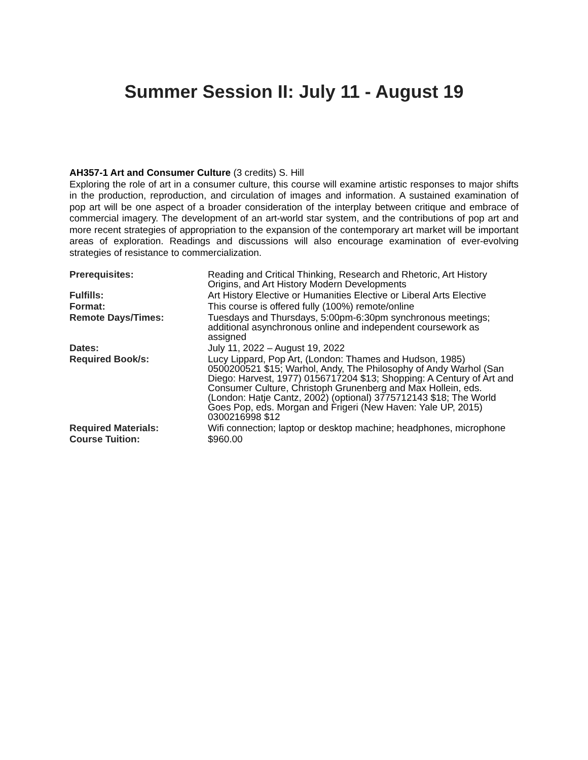Summer Session II: July 11 - August 19
AH357-1 Art and Consumer Culture (3 credits) S. Hill
Exploring the role of art in a consumer culture, this course will examine artistic responses to major shifts in the production, reproduction, and circulation of images and information. A sustained examination of pop art will be one aspect of a broader consideration of the interplay between critique and embrace of commercial imagery. The development of an art-world star system, and the contributions of pop art and more recent strategies of appropriation to the expansion of the contemporary art market will be important areas of exploration. Readings and discussions will also encourage examination of ever-evolving strategies of resistance to commercialization.
| Prerequisites: | Reading and Critical Thinking, Research and Rhetoric, Art History Origins, and Art History Modern Developments |
| Fulfills: | Art History Elective or Humanities Elective or Liberal Arts Elective |
| Format: | This course is offered fully (100%) remote/online |
| Remote Days/Times: | Tuesdays and Thursdays, 5:00pm-6:30pm synchronous meetings; additional asynchronous online and independent coursework as assigned |
| Dates: | July 11, 2022 – August 19, 2022 |
| Required Book/s: | Lucy Lippard, Pop Art, (London: Thames and Hudson, 1985) 0500200521 $15; Warhol, Andy, The Philosophy of Andy Warhol (San Diego: Harvest, 1977) 0156717204 $13; Shopping: A Century of Art and Consumer Culture, Christoph Grunenberg and Max Hollein, eds. (London: Hatje Cantz, 2002) (optional) 3775712143 $18; The World Goes Pop, eds. Morgan and Frigeri (New Haven: Yale UP, 2015) 0300216998 $12 |
| Required Materials: | Wifi connection; laptop or desktop machine; headphones, microphone |
| Course Tuition: | $960.00 |